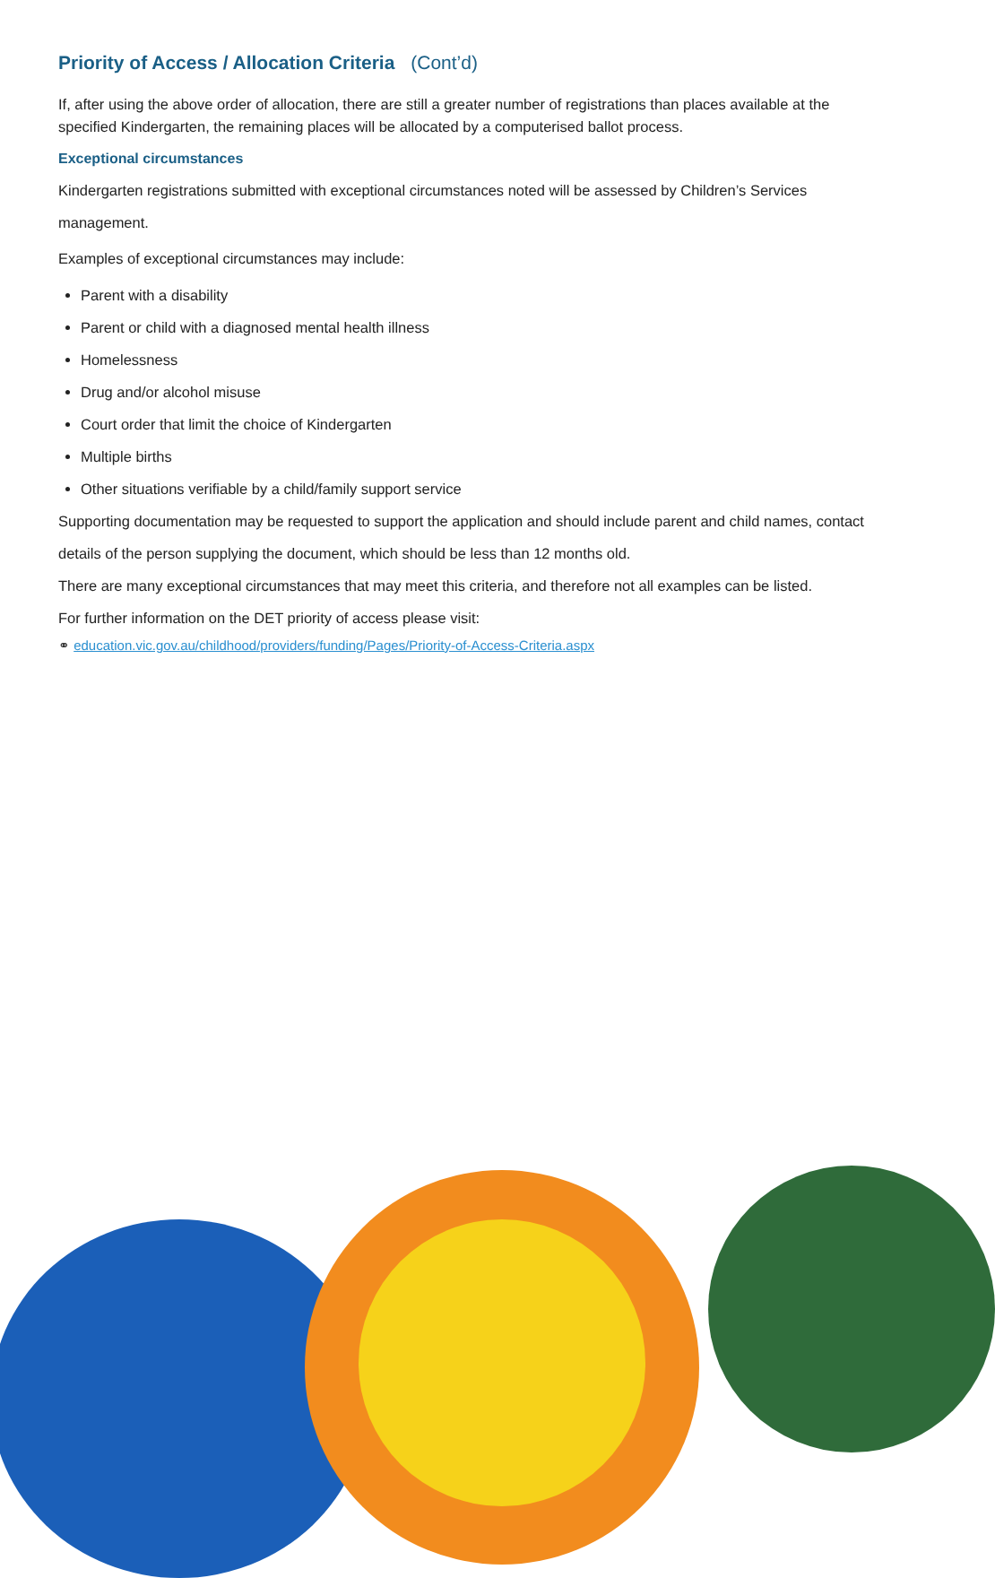Priority of Access / Allocation Criteria (Cont’d)
If, after using the above order of allocation, there are still a greater number of registrations than places available at the specified Kindergarten, the remaining places will be allocated by a computerised ballot process.
Exceptional circumstances
Kindergarten registrations submitted with exceptional circumstances noted will be assessed by Children’s Services management.
Examples of exceptional circumstances may include:
Parent with a disability
Parent or child with a diagnosed mental health illness
Homelessness
Drug and/or alcohol misuse
Court order that limit the choice of Kindergarten
Multiple births
Other situations verifiable by a child/family support service
Supporting documentation may be requested to support the application and should include parent and child names, contact details of the person supplying the document, which should be less than 12 months old.
There are many exceptional circumstances that may meet this criteria, and therefore not all examples can be listed.
For further information on the DET priority of access please visit:
⚭ education.vic.gov.au/childhood/providers/funding/Pages/Priority-of-Access-Criteria.aspx